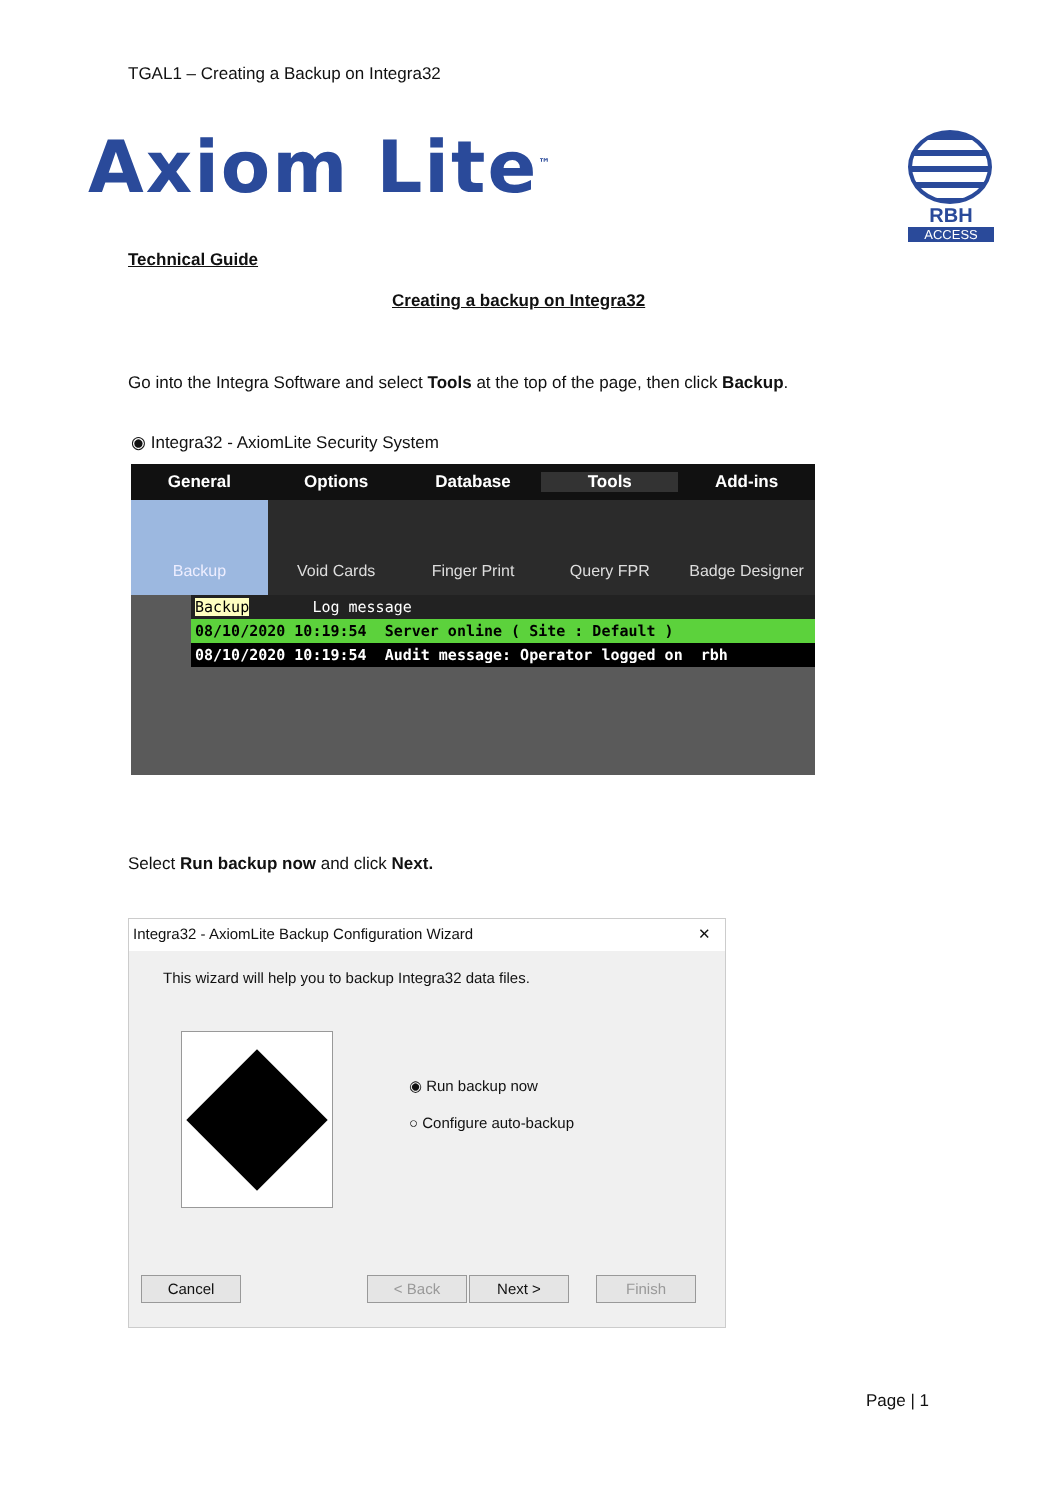TGAL1 – Creating a Backup on Integra32
Axiom Lite<sup>™</sup>
RBH
ACCESS
Technical Guide
Creating a backup on Integra32
Go into the Integra Software and select Tools at the top of the page, then click Backup.
◉ Integra32 - AxiomLite Security System
General Options Database Tools Add-ins
Backup Void Cards Finger Print Query FPR Badge Designer
Backup Log message
08/10/2020 10:19:54 Server online ( Site : Default )
08/10/2020 10:19:54 Audit message: Operator logged on rbh
Select Run backup now and click Next.
Integra32 - AxiomLite Backup Configuration Wizard ✕
This wizard will help you to backup Integra32 data files.
◉ Run backup now
○ Configure auto-backup
Cancel < Back Next > Finish
Page | 1